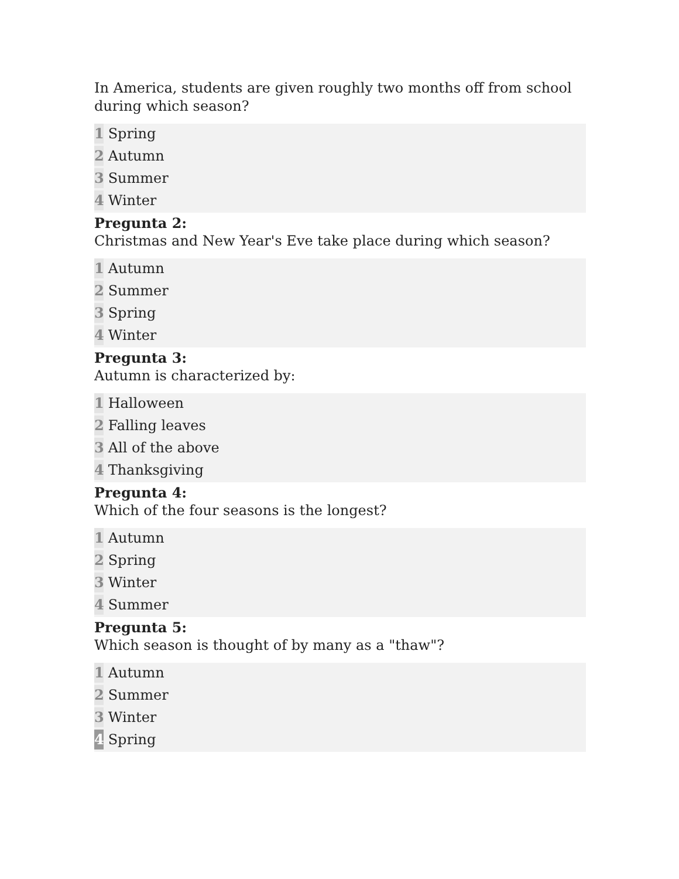In America, students are given roughly two months off from school during which season?
1 Spring
2 Autumn
3 Summer
4 Winter
Pregunta 2:
Christmas and New Year's Eve take place during which season?
1 Autumn
2 Summer
3 Spring
4 Winter
Pregunta 3:
Autumn is characterized by:
1 Halloween
2 Falling leaves
3 All of the above
4 Thanksgiving
Pregunta 4:
Which of the four seasons is the longest?
1 Autumn
2 Spring
3 Winter
4 Summer
Pregunta 5:
Which season is thought of by many as a "thaw"?
1 Autumn
2 Summer
3 Winter
4 Spring